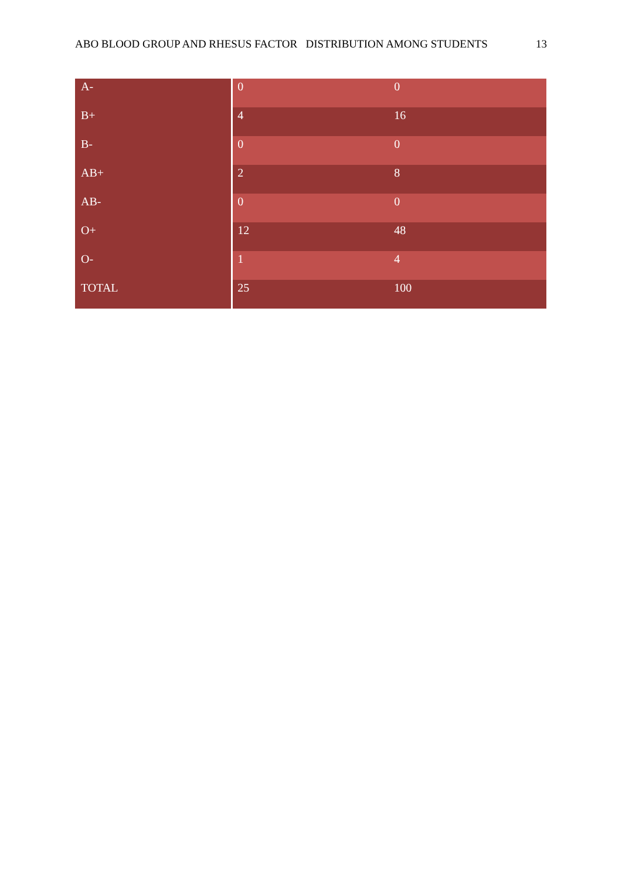ABO BLOOD GROUP AND RHESUS FACTOR DISTRIBUTION AMONG STUDENTS 13
| A- | 0 | 0 |
| B+ | 4 | 16 |
| B- | 0 | 0 |
| AB+ | 2 | 8 |
| AB- | 0 | 0 |
| O+ | 12 | 48 |
| O- | 1 | 4 |
| TOTAL | 25 | 100 |